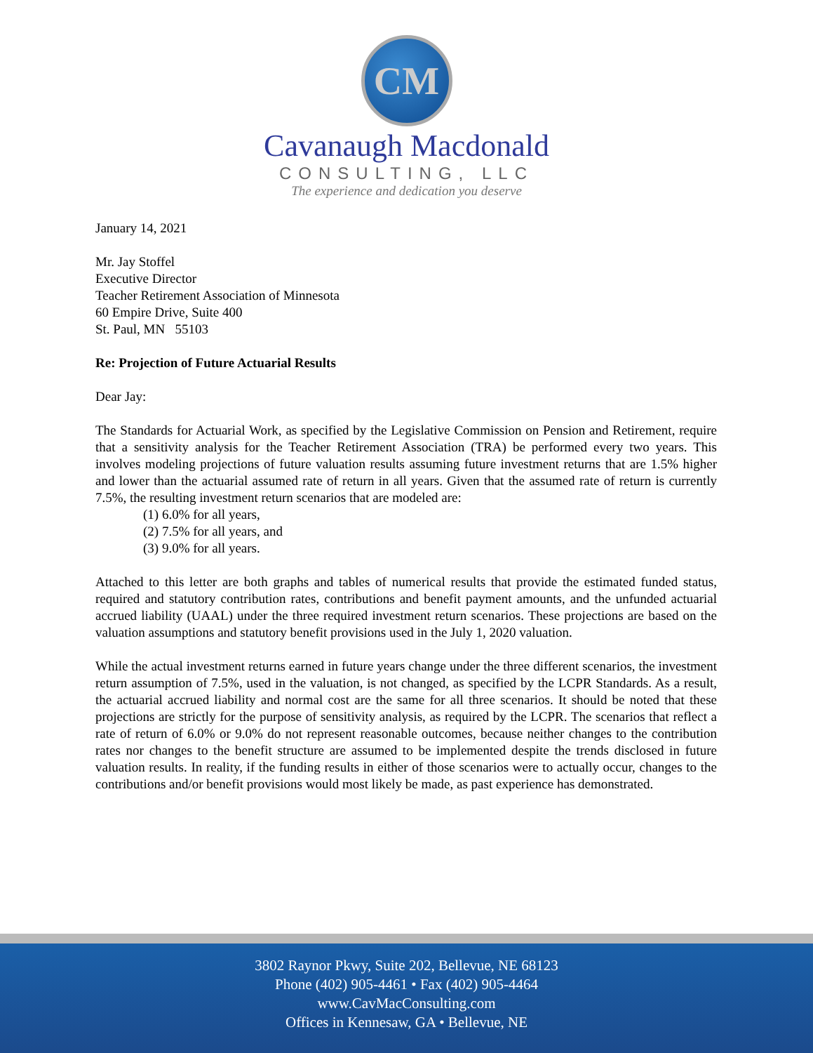CM
Cavanaugh Macdonald
CONSULTING, LLC
The experience and dedication you deserve
January 14, 2021
Mr. Jay Stoffel
Executive Director
Teacher Retirement Association of Minnesota
60 Empire Drive, Suite 400
St. Paul, MN 55103
Re: Projection of Future Actuarial Results
Dear Jay:
The Standards for Actuarial Work, as specified by the Legislative Commission on Pension and Retirement, require that a sensitivity analysis for the Teacher Retirement Association (TRA) be performed every two years. This involves modeling projections of future valuation results assuming future investment returns that are 1.5% higher and lower than the actuarial assumed rate of return in all years. Given that the assumed rate of return is currently 7.5%, the resulting investment return scenarios that are modeled are:
(1) 6.0% for all years,
(2) 7.5% for all years, and
(3) 9.0% for all years.
Attached to this letter are both graphs and tables of numerical results that provide the estimated funded status, required and statutory contribution rates, contributions and benefit payment amounts, and the unfunded actuarial accrued liability (UAAL) under the three required investment return scenarios. These projections are based on the valuation assumptions and statutory benefit provisions used in the July 1, 2020 valuation.
While the actual investment returns earned in future years change under the three different scenarios, the investment return assumption of 7.5%, used in the valuation, is not changed, as specified by the LCPR Standards. As a result, the actuarial accrued liability and normal cost are the same for all three scenarios. It should be noted that these projections are strictly for the purpose of sensitivity analysis, as required by the LCPR. The scenarios that reflect a rate of return of 6.0% or 9.0% do not represent reasonable outcomes, because neither changes to the contribution rates nor changes to the benefit structure are assumed to be implemented despite the trends disclosed in future valuation results. In reality, if the funding results in either of those scenarios were to actually occur, changes to the contributions and/or benefit provisions would most likely be made, as past experience has demonstrated.
3802 Raynor Pkwy, Suite 202, Bellevue, NE 68123
Phone (402) 905-4461 • Fax (402) 905-4464
www.CavMacConsulting.com
Offices in Kennesaw, GA • Bellevue, NE